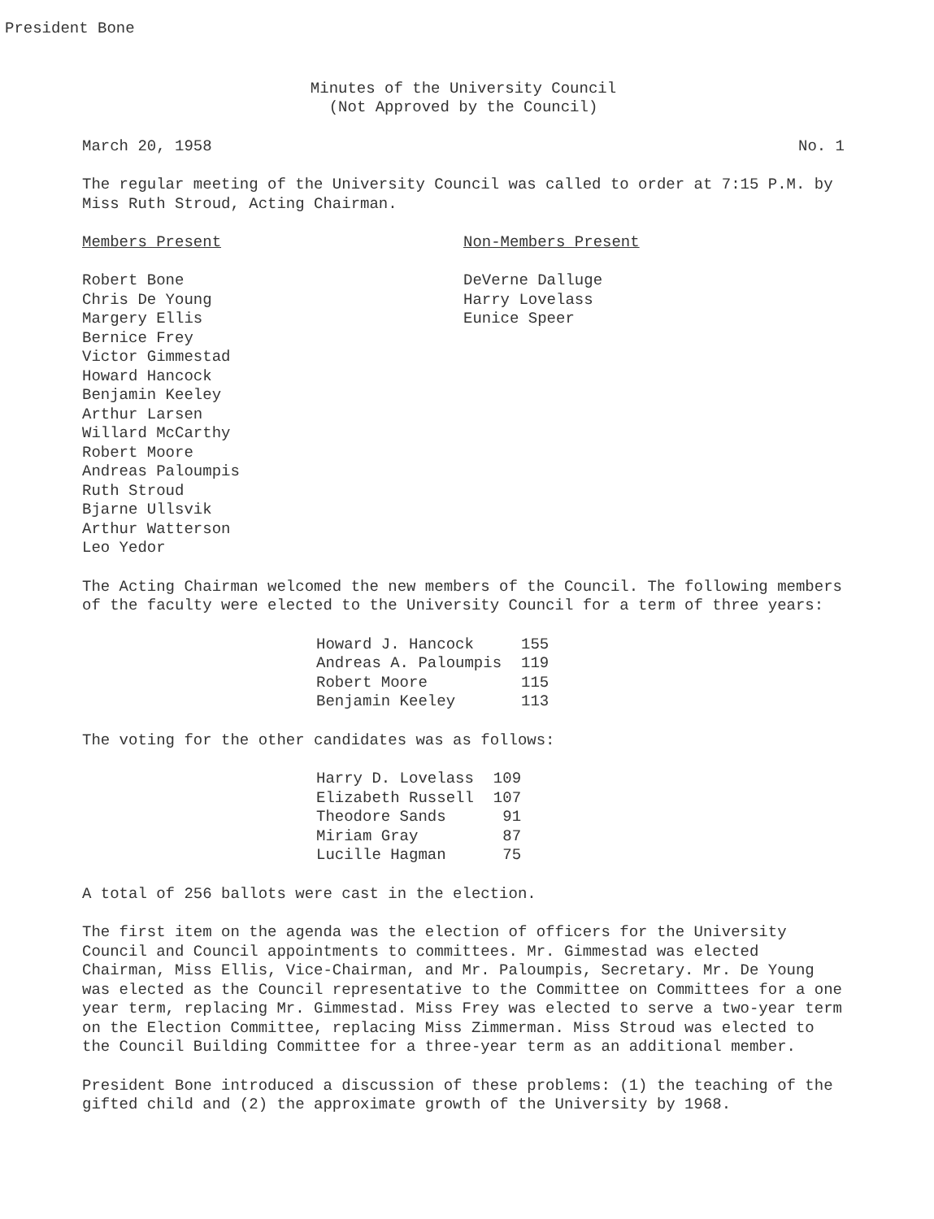President Bone
Minutes of the University Council
(Not Approved by the Council)
March 20, 1958 No. 1
The regular meeting of the University Council was called to order at 7:15 P.M. by Miss Ruth Stroud, Acting Chairman.
Members Present
Robert Bone
Chris De Young
Margery Ellis
Bernice Frey
Victor Gimmestad
Howard Hancock
Benjamin Keeley
Arthur Larsen
Willard McCarthy
Robert Moore
Andreas Paloumpis
Ruth Stroud
Bjarne Ullsvik
Arthur Watterson
Leo Yedor
Non-Members Present
DeVerne Dalluge
Harry Lovelass
Eunice Speer
The Acting Chairman welcomed the new members of the Council. The following members of the faculty were elected to the University Council for a term of three years:
| Howard J. Hancock | 155 |
| Andreas A. Paloumpis | 119 |
| Robert Moore | 115 |
| Benjamin Keeley | 113 |
The voting for the other candidates was as follows:
| Harry D. Lovelass | 109 |
| Elizabeth Russell | 107 |
| Theodore Sands | 91 |
| Miriam Gray | 87 |
| Lucille Hagman | 75 |
A total of 256 ballots were cast in the election.
The first item on the agenda was the election of officers for the University Council and Council appointments to committees. Mr. Gimmestad was elected Chairman, Miss Ellis, Vice-Chairman, and Mr. Paloumpis, Secretary. Mr. De Young was elected as the Council representative to the Committee on Committees for a one year term, replacing Mr. Gimmestad. Miss Frey was elected to serve a two-year term on the Election Committee, replacing Miss Zimmerman. Miss Stroud was elected to the Council Building Committee for a three-year term as an additional member.
President Bone introduced a discussion of these problems: (1) the teaching of the gifted child and (2) the approximate growth of the University by 1968.